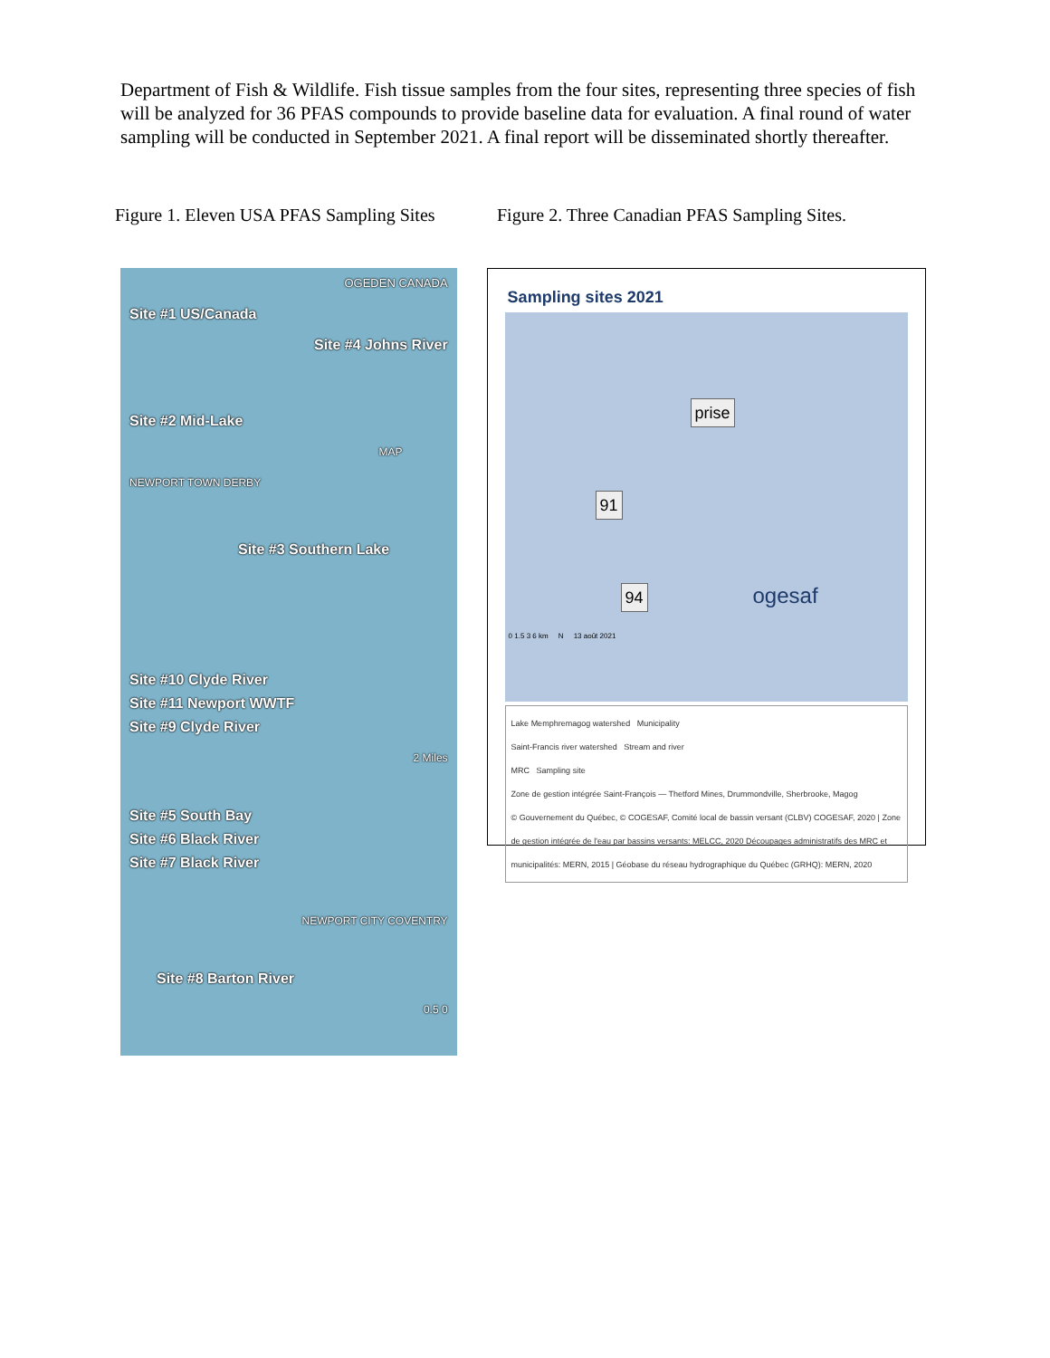Department of Fish & Wildlife. Fish tissue samples from the four sites, representing three species of fish will be analyzed for 36 PFAS compounds to provide baseline data for evaluation. A final round of water sampling will be conducted in September 2021. A final report will be disseminated shortly thereafter.
Figure 1. Eleven USA PFAS Sampling Sites
Figure 2. Three Canadian PFAS Sampling Sites.
OGEDEN CANADA
Site #1 US/Canada
Site #4 Johns River
Site #2 Mid-Lake
MAP
NEWPORT TOWN DERBY
Site #3 Southern Lake
Site #10 Clyde River
Site #11 Newport WWTF
Site #9 Clyde River
2 Miles
Site #5 South Bay
Site #6 Black River
Site #7 Black River
NEWPORT CITY COVENTRY
Site #8 Barton River
0.5 0
Sampling sites 2021
prise
91
94 ogesaf
0 1.5 3 6 km N 13 août 2021
Lake Memphremagog watershed Municipality
Saint-Francis river watershed Stream and river
MRC Sampling site
Zone de gestion intégrée Saint-François — Thetford Mines, Drummondville, Sherbrooke, Magog
© Gouvernement du Québec, © COGESAF, Comité local de bassin versant (CLBV) COGESAF, 2020 | Zone de gestion intégrée de l'eau par bassins versants: MELCC, 2020 Découpages administratifs des MRC et municipalités: MERN, 2015 | Géobase du réseau hydrographique du Québec (GRHQ): MERN, 2020